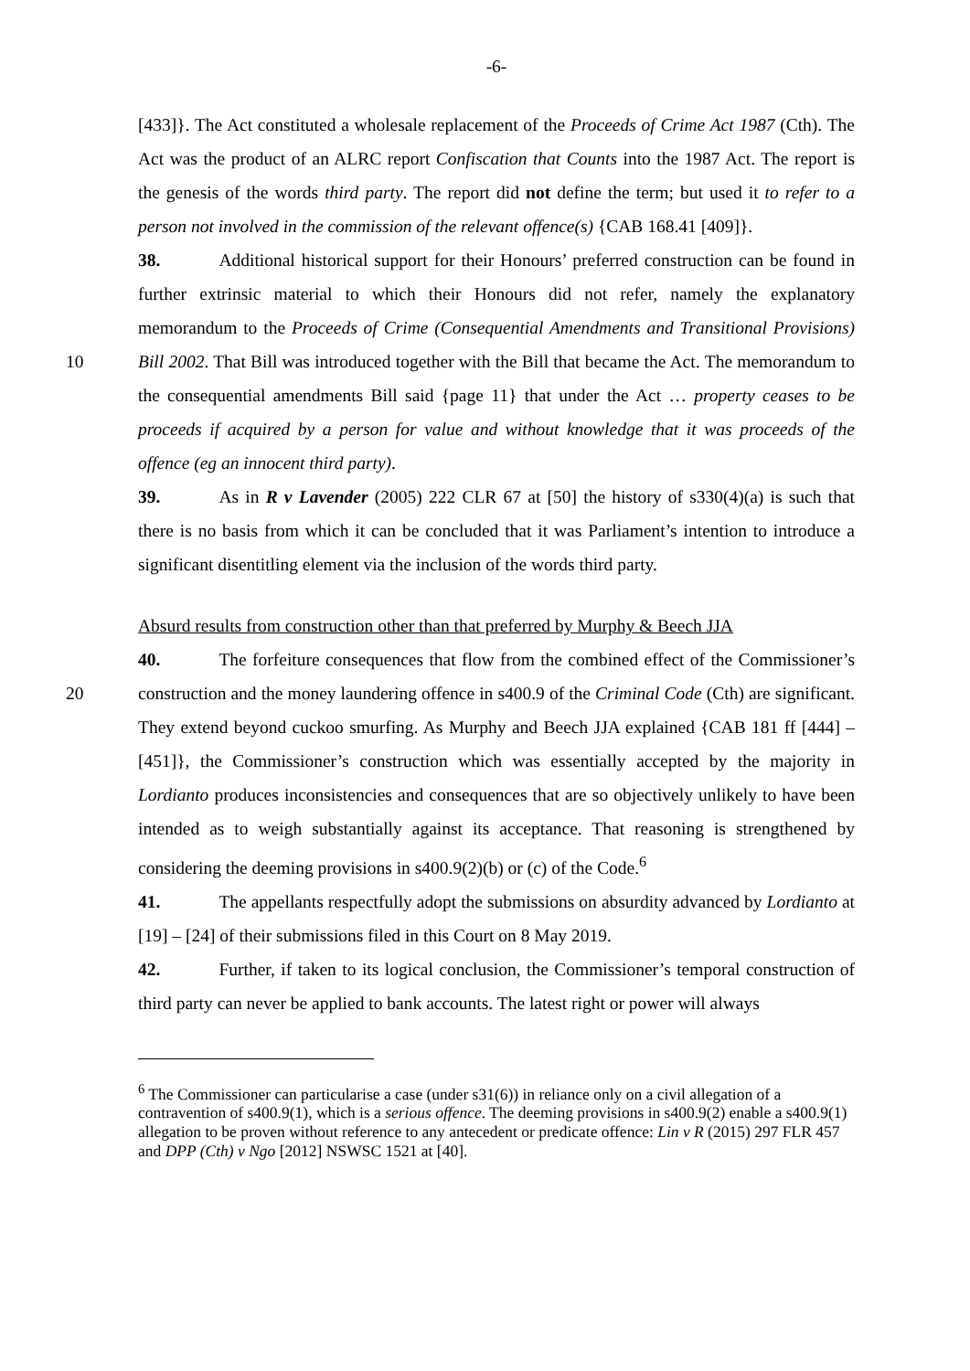-6-
[433]}. The Act constituted a wholesale replacement of the Proceeds of Crime Act 1987 (Cth). The Act was the product of an ALRC report Confiscation that Counts into the 1987 Act. The report is the genesis of the words third party. The report did not define the term; but used it to refer to a person not involved in the commission of the relevant offence(s) {CAB 168.41 [409]}.
38. Additional historical support for their Honours’ preferred construction can be found in further extrinsic material to which their Honours did not refer, namely the explanatory memorandum to the Proceeds of Crime (Consequential Amendments and Transitional Provisions) Bill 2002. That Bill was introduced together with the Bill that became the Act. 10 The memorandum to the consequential amendments Bill said {page 11} that under the Act … property ceases to be proceeds if acquired by a person for value and without knowledge that it was proceeds of the offence (eg an innocent third party).
39. As in R v Lavender (2005) 222 CLR 67 at [50] the history of s330(4)(a) is such that there is no basis from which it can be concluded that it was Parliament’s intention to introduce a significant disentitling element via the inclusion of the words third party.
Absurd results from construction other than that preferred by Murphy & Beech JJA
40. The forfeiture consequences that flow from the combined effect of the Commissioner’s construction and the money laundering offence in s400.9 of the Criminal 20 Code (Cth) are significant. They extend beyond cuckoo smurfing. As Murphy and Beech JJA explained {CAB 181 ff [444] – [451]}, the Commissioner’s construction which was essentially accepted by the majority in Lordianto produces inconsistencies and consequences that are so objectively unlikely to have been intended as to weigh substantially against its acceptance. That reasoning is strengthened by considering the deeming provisions in s400.9(2)(b) or (c) of the Code.<sup>6</sup>
41. The appellants respectfully adopt the submissions on absurdity advanced by Lordianto at [19] – [24] of their submissions filed in this Court on 8 May 2019.
42. Further, if taken to its logical conclusion, the Commissioner’s temporal construction of third party can never be applied to bank accounts. The latest right or power will always
<sup>6</sup> The Commissioner can particularise a case (under s31(6)) in reliance only on a civil allegation of a contravention of s400.9(1), which is a serious offence. The deeming provisions in s400.9(2) enable a s400.9(1) allegation to be proven without reference to any antecedent or predicate offence: Lin v R (2015) 297 FLR 457 and DPP (Cth) v Ngo [2012] NSWSC 1521 at [40].